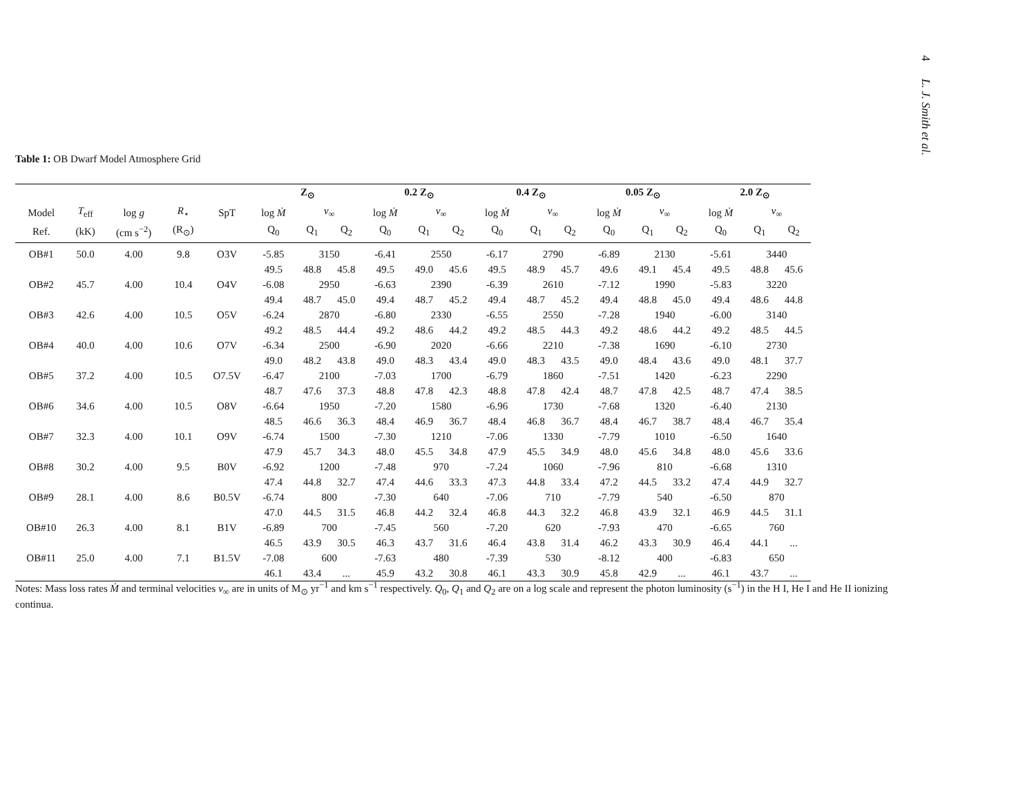4 L. J. Smith et al.
Table 1: OB Dwarf Model Atmosphere Grid
| | | | | | Z<sub>⊙</sub> | | | 0.2 Z<sub>⊙</sub> | | | 0.4 Z<sub>⊙</sub> | | | 0.05 Z<sub>⊙</sub> | | | 2.0 Z<sub>⊙</sub> | | |
| --- | --- | --- | --- | --- | --- | --- | --- | --- | --- | --- | --- | --- | --- | --- | --- | --- | --- | --- | --- |
| Model | T<sub>eff</sub> | log g | R<sub>⋆</sub> | SpT | log Ṁ | v<sub>∞</sub> | | log Ṁ | v<sub>∞</sub> | | log Ṁ | v<sub>∞</sub> | | log Ṁ | v<sub>∞</sub> | | log Ṁ | v<sub>∞</sub> | |
| Ref. | (kK) | (cm s<sup>−2</sup>) | (R<sub>⊙</sub>) | | Q<sub>0</sub> | Q<sub>1</sub> | Q<sub>2</sub> | Q<sub>0</sub> | Q<sub>1</sub> | Q<sub>2</sub> | Q<sub>0</sub> | Q<sub>1</sub> | Q<sub>2</sub> | Q<sub>0</sub> | Q<sub>1</sub> | Q<sub>2</sub> | Q<sub>0</sub> | Q<sub>1</sub> | Q<sub>2</sub> |
| OB#1 | 50.0 | 4.00 | 9.8 | O3V | -5.85 | 3150 | | -6.41 | 2550 | | -6.17 | 2790 | | -6.89 | 2130 | | -5.61 | 3440 | |
| | | | | | 49.5 | 48.8 | 45.8 | 49.5 | 49.0 | 45.6 | 49.5 | 48.9 | 45.7 | 49.6 | 49.1 | 45.4 | 49.5 | 48.8 | 45.6 |
| OB#2 | 45.7 | 4.00 | 10.4 | O4V | -6.08 | 2950 | | -6.63 | 2390 | | -6.39 | 2610 | | -7.12 | 1990 | | -5.83 | 3220 | |
| | | | | | 49.4 | 48.7 | 45.0 | 49.4 | 48.7 | 45.2 | 49.4 | 48.7 | 45.2 | 49.4 | 48.8 | 45.0 | 49.4 | 48.6 | 44.8 |
| OB#3 | 42.6 | 4.00 | 10.5 | O5V | -6.24 | 2870 | | -6.80 | 2330 | | -6.55 | 2550 | | -7.28 | 1940 | | -6.00 | 3140 | |
| | | | | | 49.2 | 48.5 | 44.4 | 49.2 | 48.6 | 44.2 | 49.2 | 48.5 | 44.3 | 49.2 | 48.6 | 44.2 | 49.2 | 48.5 | 44.5 |
| OB#4 | 40.0 | 4.00 | 10.6 | O7V | -6.34 | 2500 | | -6.90 | 2020 | | -6.66 | 2210 | | -7.38 | 1690 | | -6.10 | 2730 | |
| | | | | | 49.0 | 48.2 | 43.8 | 49.0 | 48.3 | 43.4 | 49.0 | 48.3 | 43.5 | 49.0 | 48.4 | 43.6 | 49.0 | 48.1 | 37.7 |
| OB#5 | 37.2 | 4.00 | 10.5 | O7.5V | -6.47 | 2100 | | -7.03 | 1700 | | -6.79 | 1860 | | -7.51 | 1420 | | -6.23 | 2290 | |
| | | | | | 48.7 | 47.6 | 37.3 | 48.8 | 47.8 | 42.3 | 48.8 | 47.8 | 42.4 | 48.7 | 47.8 | 42.5 | 48.7 | 47.4 | 38.5 |
| OB#6 | 34.6 | 4.00 | 10.5 | O8V | -6.64 | 1950 | | -7.20 | 1580 | | -6.96 | 1730 | | -7.68 | 1320 | | -6.40 | 2130 | |
| | | | | | 48.5 | 46.6 | 36.3 | 48.4 | 46.9 | 36.7 | 48.4 | 46.8 | 36.7 | 48.4 | 46.7 | 38.7 | 48.4 | 46.7 | 35.4 |
| OB#7 | 32.3 | 4.00 | 10.1 | O9V | -6.74 | 1500 | | -7.30 | 1210 | | -7.06 | 1330 | | -7.79 | 1010 | | -6.50 | 1640 | |
| | | | | | 47.9 | 45.7 | 34.3 | 48.0 | 45.5 | 34.8 | 47.9 | 45.5 | 34.9 | 48.0 | 45.6 | 34.8 | 48.0 | 45.6 | 33.6 |
| OB#8 | 30.2 | 4.00 | 9.5 | B0V | -6.92 | 1200 | | -7.48 | 970 | | -7.24 | 1060 | | -7.96 | 810 | | -6.68 | 1310 | |
| | | | | | 47.4 | 44.8 | 32.7 | 47.4 | 44.6 | 33.3 | 47.3 | 44.8 | 33.4 | 47.2 | 44.5 | 33.2 | 47.4 | 44.9 | 32.7 |
| OB#9 | 28.1 | 4.00 | 8.6 | B0.5V | -6.74 | 800 | | -7.30 | 640 | | -7.06 | 710 | | -7.79 | 540 | | -6.50 | 870 | |
| | | | | | 47.0 | 44.5 | 31.5 | 46.8 | 44.2 | 32.4 | 46.8 | 44.3 | 32.2 | 46.8 | 43.9 | 32.1 | 46.9 | 44.5 | 31.1 |
| OB#10 | 26.3 | 4.00 | 8.1 | B1V | -6.89 | 700 | | -7.45 | 560 | | -7.20 | 620 | | -7.93 | 470 | | -6.65 | 760 | |
| | | | | | 46.5 | 43.9 | 30.5 | 46.3 | 43.7 | 31.6 | 46.4 | 43.8 | 31.4 | 46.2 | 43.3 | 30.9 | 46.4 | 44.1 | ... |
| OB#11 | 25.0 | 4.00 | 7.1 | B1.5V | -7.08 | 600 | | -7.63 | 480 | | -7.39 | 530 | | -8.12 | 400 | | -6.83 | 650 | |
| | | | | | 46.1 | 43.4 | ... | 45.9 | 43.2 | 30.8 | 46.1 | 43.3 | 30.9 | 45.8 | 42.9 | ... | 46.1 | 43.7 | ... |
Notes: Mass loss rates Ṁ and terminal velocities v<sub>∞</sub> are in units of M<sub>⊙</sub> yr<sup>−1</sup> and km s<sup>−1</sup> respectively. Q<sub>0</sub>, Q<sub>1</sub> and Q<sub>2</sub> are on a log scale and represent the photon luminosity (s<sup>−1</sup>) in the H I, He I and He II ionizing continua.